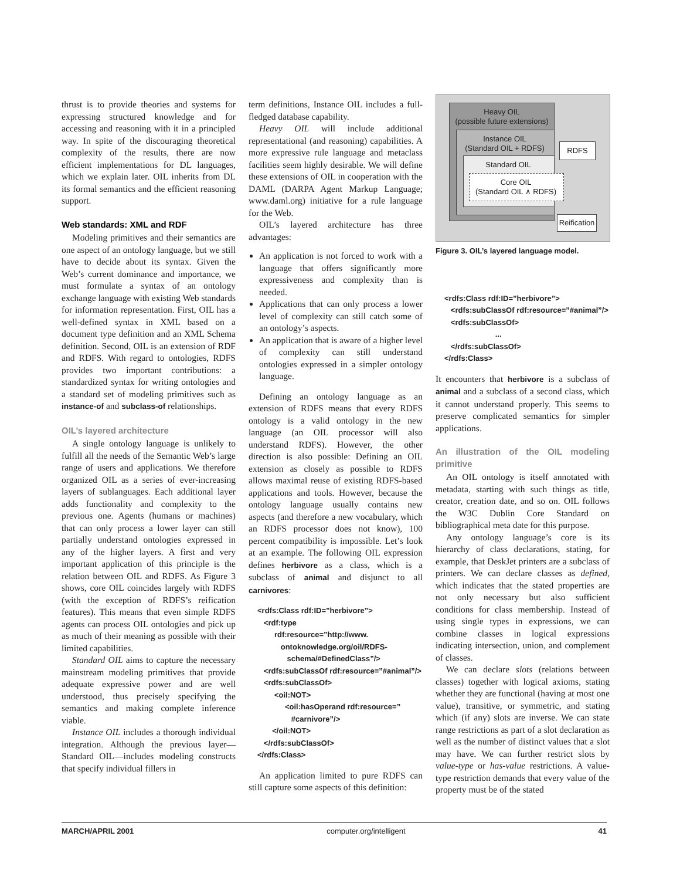thrust is to provide theories and systems for expressing structured knowledge and for accessing and reasoning with it in a principled way. In spite of the discouraging theoretical complexity of the results, there are now efficient implementations for DL languages, which we explain later. OIL inherits from DL its formal semantics and the efficient reasoning support.
Web standards: XML and RDF
Modeling primitives and their semantics are one aspect of an ontology language, but we still have to decide about its syntax. Given the Web’s current dominance and importance, we must formulate a syntax of an ontology exchange language with existing Web standards for information representation. First, OIL has a well-defined syntax in XML based on a document type definition and an XML Schema definition. Second, OIL is an extension of RDF and RDFS. With regard to ontologies, RDFS provides two important contributions: a standardized syntax for writing ontologies and a standard set of modeling primitives such as instance-of and subclass-of relationships.
OIL’s layered architecture
A single ontology language is unlikely to fulfill all the needs of the Semantic Web’s large range of users and applications. We therefore organized OIL as a series of ever-increasing layers of sublanguages. Each additional layer adds functionality and complexity to the previous one. Agents (humans or machines) that can only process a lower layer can still partially understand ontologies expressed in any of the higher layers. A first and very important application of this principle is the relation between OIL and RDFS. As Figure 3 shows, core OIL coincides largely with RDFS (with the exception of RDFS’s reification features). This means that even simple RDFS agents can process OIL ontologies and pick up as much of their meaning as possible with their limited capabilities.
Standard OIL aims to capture the necessary mainstream modeling primitives that provide adequate expressive power and are well understood, thus precisely specifying the semantics and making complete inference viable.
Instance OIL includes a thorough individual integration. Although the previous layer—Standard OIL—includes modeling constructs that specify individual fillers in
term definitions, Instance OIL includes a full-fledged database capability.
Heavy OIL will include additional representational (and reasoning) capabilities. A more expressive rule language and metaclass facilities seem highly desirable. We will define these extensions of OIL in cooperation with the DAML (DARPA Agent Markup Language; www.daml.org) initiative for a rule language for the Web.
OIL’s layered architecture has three advantages:
An application is not forced to work with a language that offers significantly more expressiveness and complexity than is needed.
Applications that can only process a lower level of complexity can still catch some of an ontology’s aspects.
An application that is aware of a higher level of complexity can still understand ontologies expressed in a simpler ontology language.
Defining an ontology language as an extension of RDFS means that every RDFS ontology is a valid ontology in the new language (an OIL processor will also understand RDFS). However, the other direction is also possible: Defining an OIL extension as closely as possible to RDFS allows maximal reuse of existing RDFS-based applications and tools. However, because the ontology language usually contains new aspects (and therefore a new vocabulary, which an RDFS processor does not know), 100 percent compatibility is impossible. Let’s look at an example. The following OIL expression defines herbivore as a class, which is a subclass of animal and disjunct to all carnivores:
<rdfs:Class rdf:ID=”herbivore”>
<rdf:type
rdf:resource=”http://www.
ontoknowledge.org/oil/RDFS-
schema/#DefinedClass”/>
<rdfs:subClassOf rdf:resource=”#animal”/>
<rdfs:subClassOf>
<oil:NOT>
<oil:hasOperand rdf:resource=”
#carnivore”/>
</oil:NOT>
</rdfs:subClassOf>
</rdfs:Class>
An application limited to pure RDFS can still capture some aspects of this definition:
Heavy OIL
(possible future extensions)
Instance OIL
(Standard OIL + RDFS)
Standard OIL
Core OIL
(Standard OIL ∧ RDFS)
RDFS
Reification
Figure 3. OIL’s layered language model.
<rdfs:Class rdf:ID=”herbivore”>
<rdfs:subClassOf rdf:resource=”#animal”/>
<rdfs:subClassOf>
...
</rdfs:subClassOf>
</rdfs:Class>
It encounters that herbivore is a subclass of animal and a subclass of a second class, which it cannot understand properly. This seems to preserve complicated semantics for simpler applications.
An illustration of the OIL modeling primitive
An OIL ontology is itself annotated with metadata, starting with such things as title, creator, creation date, and so on. OIL follows the W3C Dublin Core Standard on bibliographical meta date for this purpose.
Any ontology language’s core is its hierarchy of class declarations, stating, for example, that DeskJet printers are a subclass of printers. We can declare classes as defined, which indicates that the stated properties are not only necessary but also sufficient conditions for class membership. Instead of using single types in expressions, we can combine classes in logical expressions indicating intersection, union, and complement of classes.
We can declare slots (relations between classes) together with logical axioms, stating whether they are functional (having at most one value), transitive, or symmetric, and stating which (if any) slots are inverse. We can state range restrictions as part of a slot declaration as well as the number of distinct values that a slot may have. We can further restrict slots by value-type or has-value restrictions. A value-type restriction demands that every value of the property must be of the stated
MARCH/APRIL 2001 computer.org/intelligent 41